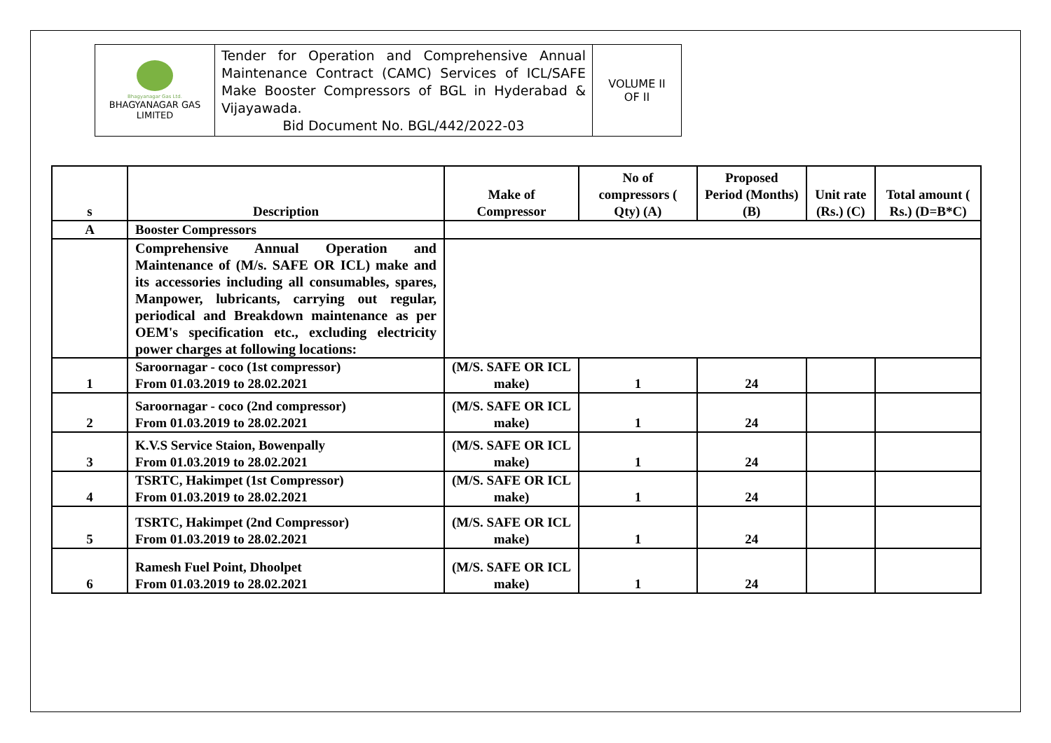| Bhagyanagar Gas Ltd. BHAGYANAGAR GAS LIMITED | Tender for Operation and Comprehensive Annual Maintenance Contract (CAMC) Services of ICL/SAFE Make Booster Compressors of BGL in Hyderabad & Vijayawada. Bid Document No. BGL/442/2022-03 | VOLUME II OF II |
| s | Description | Make of Compressor | No of compressors ( Qty) (A) | Proposed Period (Months) (B) | Unit rate (Rs.) (C) | Total amount ( Rs.) (D=B*C) |
| --- | --- | --- | --- | --- | --- | --- |
| A | Booster Compressors | | | | | |
| | Comprehensive Annual Operation and Maintenance of (M/s. SAFE OR ICL) make and its accessories including all consumables, spares, Manpower, lubricants, carrying out regular, periodical and Breakdown maintenance as per OEM's specification etc., excluding electricity power charges at following locations: | | | | | |
| 1 | Saroornagar - coco (1st compressor) From 01.03.2019 to 28.02.2021 | (M/S. SAFE OR ICL make) | 1 | 24 | | |
| 2 | Saroornagar - coco (2nd compressor) From 01.03.2019 to 28.02.2021 | (M/S. SAFE OR ICL make) | 1 | 24 | | |
| 3 | K.V.S Service Staion, Bowenpally From 01.03.2019 to 28.02.2021 | (M/S. SAFE OR ICL make) | 1 | 24 | | |
| 4 | TSRTC, Hakimpet (1st Compressor) From 01.03.2019 to 28.02.2021 | (M/S. SAFE OR ICL make) | 1 | 24 | | |
| 5 | TSRTC, Hakimpet (2nd Compressor) From 01.03.2019 to 28.02.2021 | (M/S. SAFE OR ICL make) | 1 | 24 | | |
| 6 | Ramesh Fuel Point, Dhoolpet From 01.03.2019 to 28.02.2021 | (M/S. SAFE OR ICL make) | 1 | 24 | | |